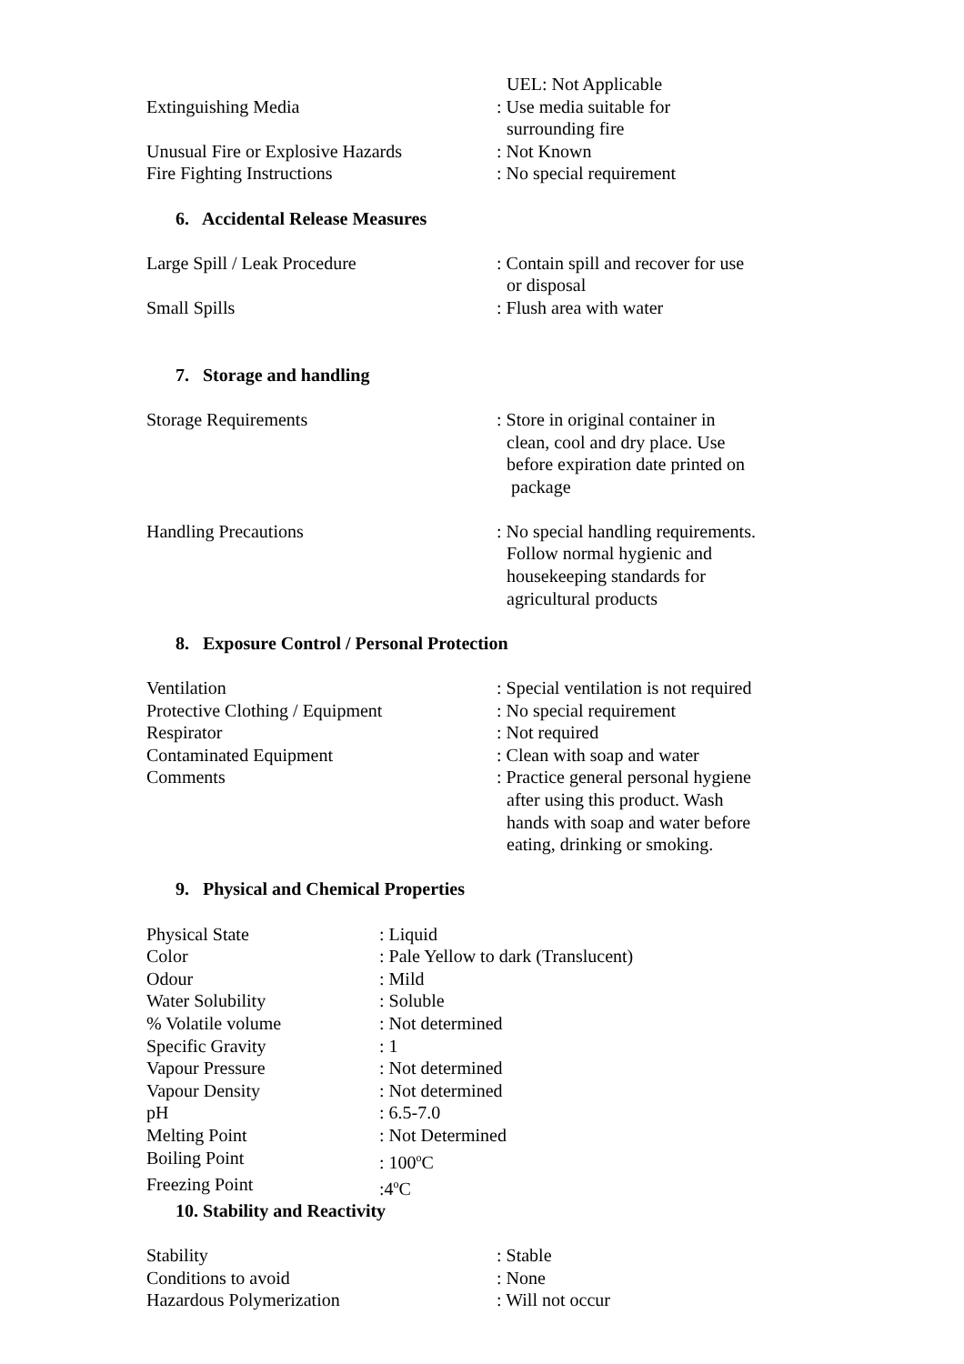UEL: Not Applicable
Extinguishing Media : Use media suitable for
surrounding fire
Unusual Fire or Explosive Hazards
: Not Known
Fire Fighting Instructions : No special requirement
6. Accidental Release Measures
Large Spill / Leak Procedure : Contain spill and recover for use
or disposal
Small Spills : Flush area with water
7. Storage and handling
Storage Requirements : Store in original container in
clean, cool and dry place. Use
before expiration date printed on
package
Handling Precautions : No special handling requirements.
Follow normal hygienic and
housekeeping standards for
agricultural products
8. Exposure Control / Personal Protection
Ventilation : Special ventilation is not required
Protective Clothing / Equipment : No special requirement
Respirator : Not required
Contaminated Equipment : Clean with soap and water
Comments : Practice general personal hygiene
after using this product. Wash
hands with soap and water before
eating, drinking or smoking.
9. Physical and Chemical Properties
Physical State : Liquid
Color : Pale Yellow to dark (Translucent)
Odour : Mild
Water Solubility : Soluble
% Volatile volume : Not determined
Specific Gravity : 1
Vapour Pressure : Not determined
Vapour Density : Not determined
pH : 6.5-7.0
Melting Point : Not Determined
Boiling Point : 100<sup>o</sup>C
Freezing Point :4<sup>o</sup>C
10. Stability and Reactivity
Stability : Stable
Conditions to avoid : None
Hazardous Polymerization : Will not occur